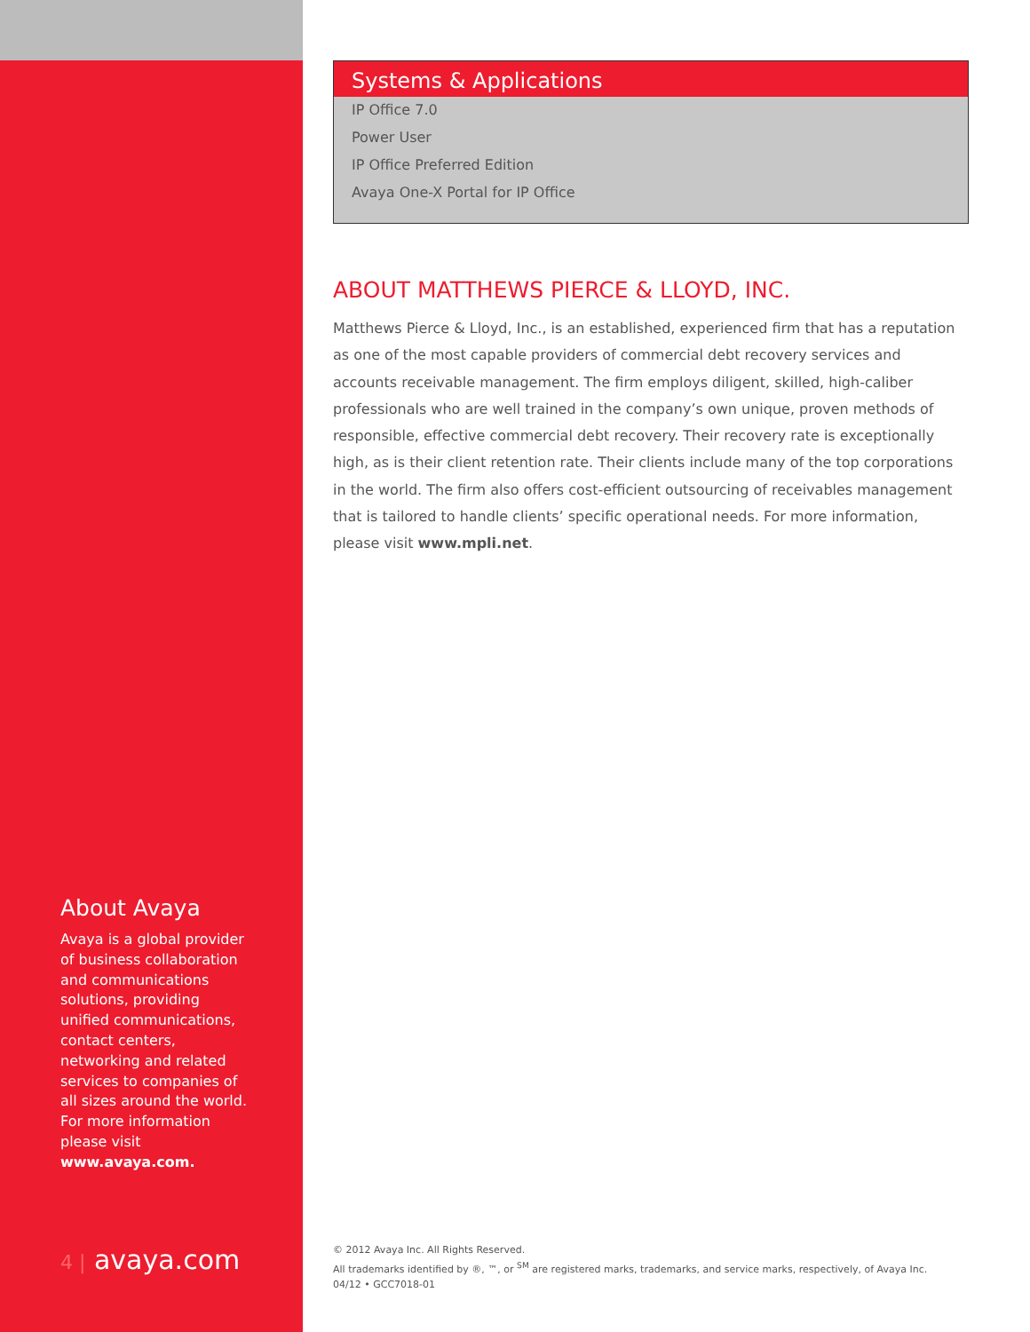About Avaya
Avaya is a global provider of business collaboration and communications solutions, providing unified communications, contact centers, networking and related services to companies of all sizes around the world. For more information please visit www.avaya.com.
4 | avaya.com
Systems & Applications
IP Office 7.0
Power User
IP Office Preferred Edition
Avaya One-X Portal for IP Office
ABOUT MATTHEWS PIERCE & LLOYD, INC.
Matthews Pierce & Lloyd, Inc., is an established, experienced firm that has a reputation as one of the most capable providers of commercial debt recovery services and accounts receivable management. The firm employs diligent, skilled, high-caliber professionals who are well trained in the company’s own unique, proven methods of responsible, effective commercial debt recovery. Their recovery rate is exceptionally high, as is their client retention rate. Their clients include many of the top corporations in the world. The firm also offers cost-efficient outsourcing of receivables management that is tailored to handle clients’ specific operational needs. For more information, please visit www.mpli.net.
© 2012 Avaya Inc. All Rights Reserved.
All trademarks identified by ®, ™, or <sup>SM</sup> are registered marks, trademarks, and service marks, respectively, of Avaya Inc.
04/12 • GCC7018-01